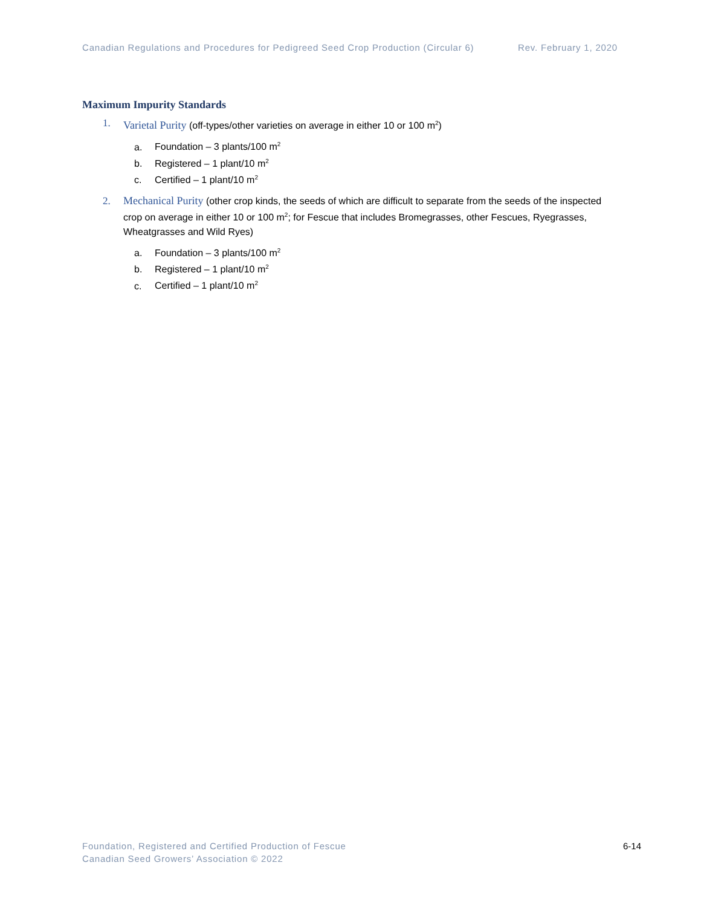Canadian Regulations and Procedures for Pedigreed Seed Crop Production (Circular 6) Rev. February 1, 2020
Maximum Impurity Standards
1. Varietal Purity (off-types/other varieties on average in either 10 or 100 m<sup>2</sup>)
a. Foundation – 3 plants/100 m<sup>2</sup>
b. Registered – 1 plant/10 m<sup>2</sup>
c. Certified – 1 plant/10 m<sup>2</sup>
2. Mechanical Purity (other crop kinds, the seeds of which are difficult to separate from the seeds of the inspected crop on average in either 10 or 100 m<sup>2</sup>; for Fescue that includes Bromegrasses, other Fescues, Ryegrasses, Wheatgrasses and Wild Ryes)
a. Foundation – 3 plants/100 m<sup>2</sup>
b. Registered – 1 plant/10 m<sup>2</sup>
c. Certified – 1 plant/10 m<sup>2</sup>
Foundation, Registered and Certified Production of Fescue
Canadian Seed Growers’ Association © 2022
6-14